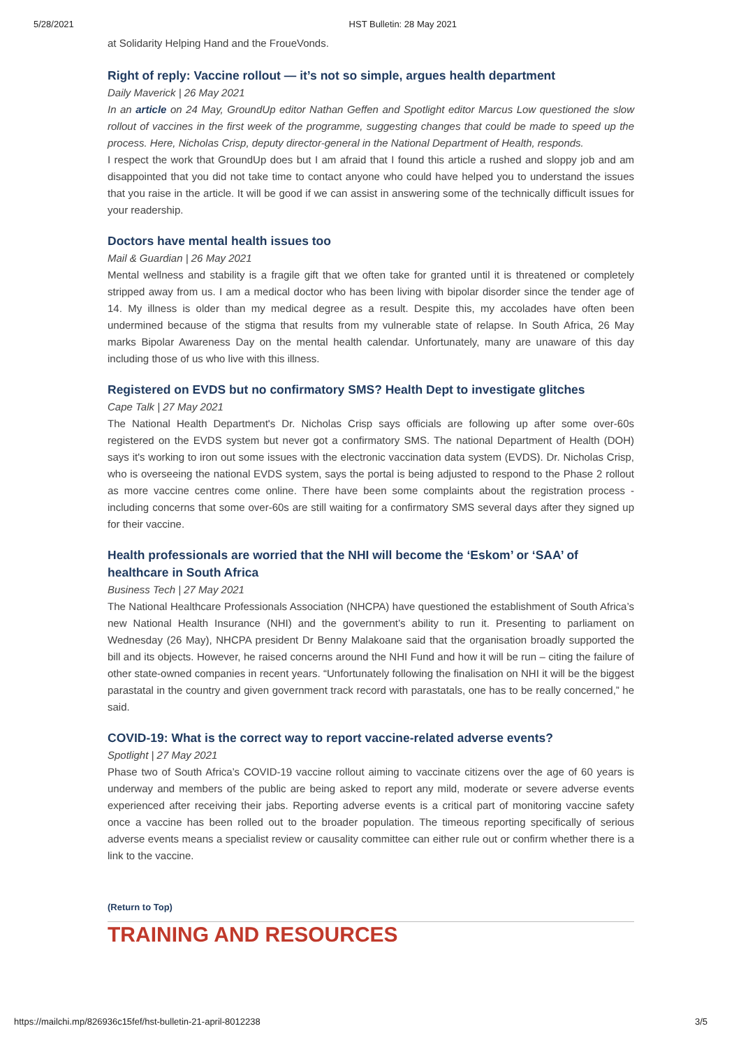5/28/2021 HST Bulletin: 28 May 2021
at Solidarity Helping Hand and the FroueVonds.
Right of reply: Vaccine rollout — it’s not so simple, argues health department
Daily Maverick | 26 May 2021
In an article on 24 May, GroundUp editor Nathan Geffen and Spotlight editor Marcus Low questioned the slow rollout of vaccines in the first week of the programme, suggesting changes that could be made to speed up the process. Here, Nicholas Crisp, deputy director-general in the National Department of Health, responds.
I respect the work that GroundUp does but I am afraid that I found this article a rushed and sloppy job and am disappointed that you did not take time to contact anyone who could have helped you to understand the issues that you raise in the article. It will be good if we can assist in answering some of the technically difficult issues for your readership.
Doctors have mental health issues too
Mail & Guardian | 26 May 2021
Mental wellness and stability is a fragile gift that we often take for granted until it is threatened or completely stripped away from us. I am a medical doctor who has been living with bipolar disorder since the tender age of 14. My illness is older than my medical degree as a result. Despite this, my accolades have often been undermined because of the stigma that results from my vulnerable state of relapse. In South Africa, 26 May marks Bipolar Awareness Day on the mental health calendar. Unfortunately, many are unaware of this day including those of us who live with this illness.
Registered on EVDS but no confirmatory SMS? Health Dept to investigate glitches
Cape Talk | 27 May 2021
The National Health Department's Dr. Nicholas Crisp says officials are following up after some over-60s registered on the EVDS system but never got a confirmatory SMS. The national Department of Health (DOH) says it's working to iron out some issues with the electronic vaccination data system (EVDS). Dr. Nicholas Crisp, who is overseeing the national EVDS system, says the portal is being adjusted to respond to the Phase 2 rollout as more vaccine centres come online. There have been some complaints about the registration process - including concerns that some over-60s are still waiting for a confirmatory SMS several days after they signed up for their vaccine.
Health professionals are worried that the NHI will become the ‘Eskom’ or ‘SAA’ of healthcare in South Africa
Business Tech | 27 May 2021
The National Healthcare Professionals Association (NHCPA) have questioned the establishment of South Africa’s new National Health Insurance (NHI) and the government’s ability to run it. Presenting to parliament on Wednesday (26 May), NHCPA president Dr Benny Malakoane said that the organisation broadly supported the bill and its objects. However, he raised concerns around the NHI Fund and how it will be run – citing the failure of other state-owned companies in recent years. “Unfortunately following the finalisation on NHI it will be the biggest parastatal in the country and given government track record with parastatals, one has to be really concerned,” he said.
COVID-19: What is the correct way to report vaccine-related adverse events?
Spotlight | 27 May 2021
Phase two of South Africa’s COVID-19 vaccine rollout aiming to vaccinate citizens over the age of 60 years is underway and members of the public are being asked to report any mild, moderate or severe adverse events experienced after receiving their jabs. Reporting adverse events is a critical part of monitoring vaccine safety once a vaccine has been rolled out to the broader population. The timeous reporting specifically of serious adverse events means a specialist review or causality committee can either rule out or confirm whether there is a link to the vaccine.
(Return to Top)
TRAINING AND RESOURCES
https://mailchi.mp/826936c15fef/hst-bulletin-21-april-8012238 3/5